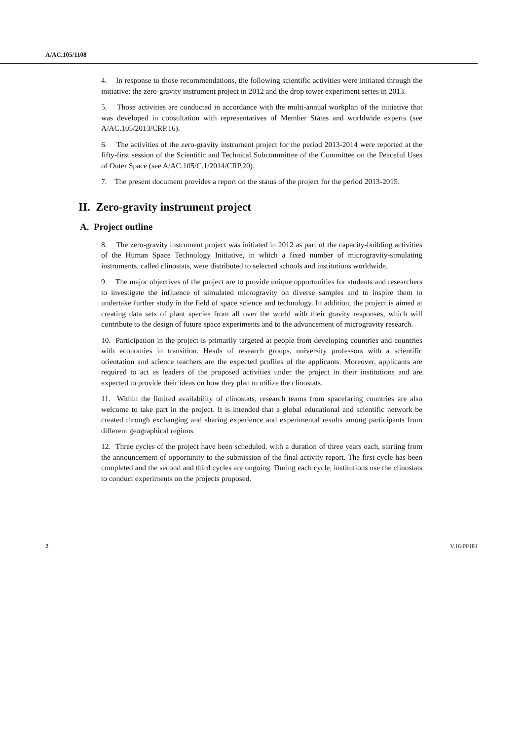A/AC.105/1108
4. In response to those recommendations, the following scientific activities were initiated through the initiative: the zero-gravity instrument project in 2012 and the drop tower experiment series in 2013.
5. Those activities are conducted in accordance with the multi-annual workplan of the initiative that was developed in consultation with representatives of Member States and worldwide experts (see A/AC.105/2013/CRP.16).
6. The activities of the zero-gravity instrument project for the period 2013-2014 were reported at the fifty-first session of the Scientific and Technical Subcommittee of the Committee on the Peaceful Uses of Outer Space (see A/AC.105/C.1/2014/CRP.20).
7. The present document provides a report on the status of the project for the period 2013-2015.
II. Zero-gravity instrument project
A. Project outline
8. The zero-gravity instrument project was initiated in 2012 as part of the capacity-building activities of the Human Space Technology Initiative, in which a fixed number of microgravity-simulating instruments, called clinostats, were distributed to selected schools and institutions worldwide.
9. The major objectives of the project are to provide unique opportunities for students and researchers to investigate the influence of simulated microgravity on diverse samples and to inspire them to undertake further study in the field of space science and technology. In addition, the project is aimed at creating data sets of plant species from all over the world with their gravity responses, which will contribute to the design of future space experiments and to the advancement of microgravity research.
10. Participation in the project is primarily targeted at people from developing countries and countries with economies in transition. Heads of research groups, university professors with a scientific orientation and science teachers are the expected profiles of the applicants. Moreover, applicants are required to act as leaders of the proposed activities under the project in their institutions and are expected to provide their ideas on how they plan to utilize the clinostats.
11. Within the limited availability of clinostats, research teams from spacefaring countries are also welcome to take part in the project. It is intended that a global educational and scientific network be created through exchanging and sharing experience and experimental results among participants from different geographical regions.
12. Three cycles of the project have been scheduled, with a duration of three years each, starting from the announcement of opportunity to the submission of the final activity report. The first cycle has been completed and the second and third cycles are ongoing. During each cycle, institutions use the clinostats to conduct experiments on the projects proposed.
2 V.16-00181